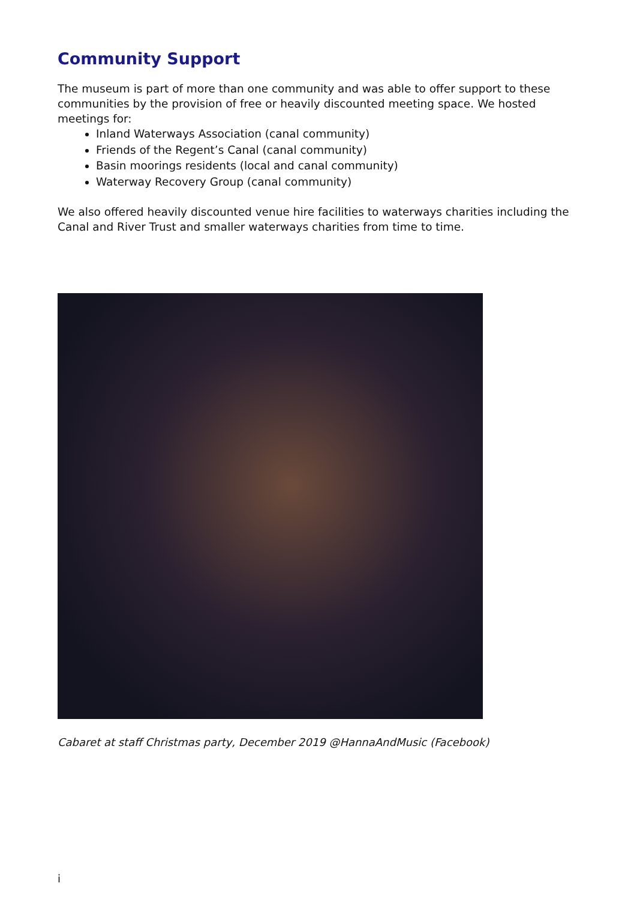Community Support
The museum is part of more than one community and was able to offer support to these communities by the provision of free or heavily discounted meeting space. We hosted meetings for:
Inland Waterways Association (canal community)
Friends of the Regent’s Canal (canal community)
Basin moorings residents (local and canal community)
Waterway Recovery Group (canal community)
We also offered heavily discounted venue hire facilities to waterways charities including the Canal and River Trust and smaller waterways charities from time to time.
Cabaret at staff Christmas party, December 2019 @HannaAndMusic (Facebook)
i